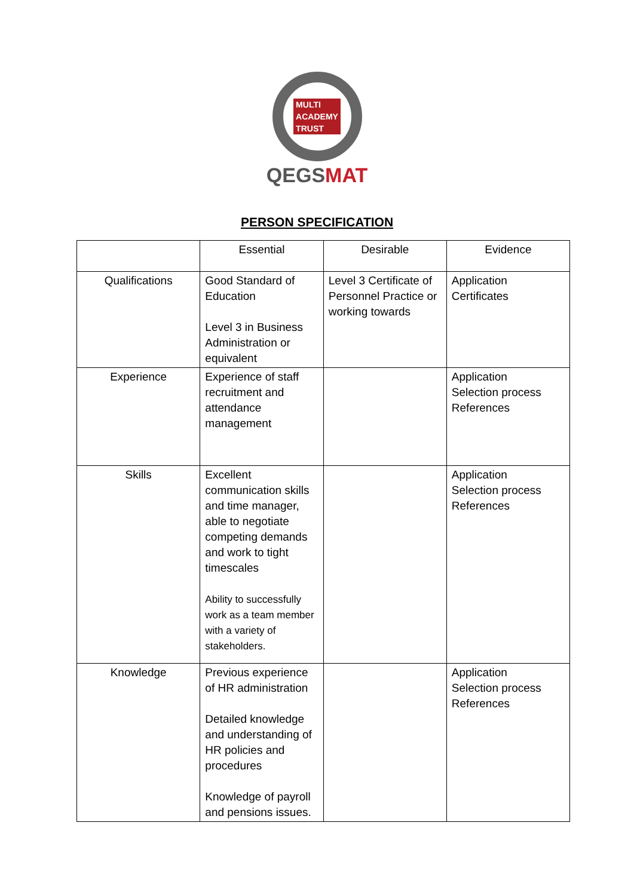MULTI
ACADEMY
TRUST
QEGSMAT
PERSON SPECIFICATION
| | Essential | Desirable | Evidence |
| Qualifications | Good Standard of Education Level 3 in Business Administration or equivalent | Level 3 Certificate of Personnel Practice or working towards | Application Certificates |
| Experience | Experience of staff recruitment and attendance management | | Application Selection process References |
| Skills | Excellent communication skills and time manager, able to negotiate competing demands and work to tight timescales Ability to successfully work as a team member with a variety of stakeholders. | | Application Selection process References |
| Knowledge | Previous experience of HR administration Detailed knowledge and understanding of HR policies and procedures Knowledge of payroll and pensions issues. | | Application Selection process References |